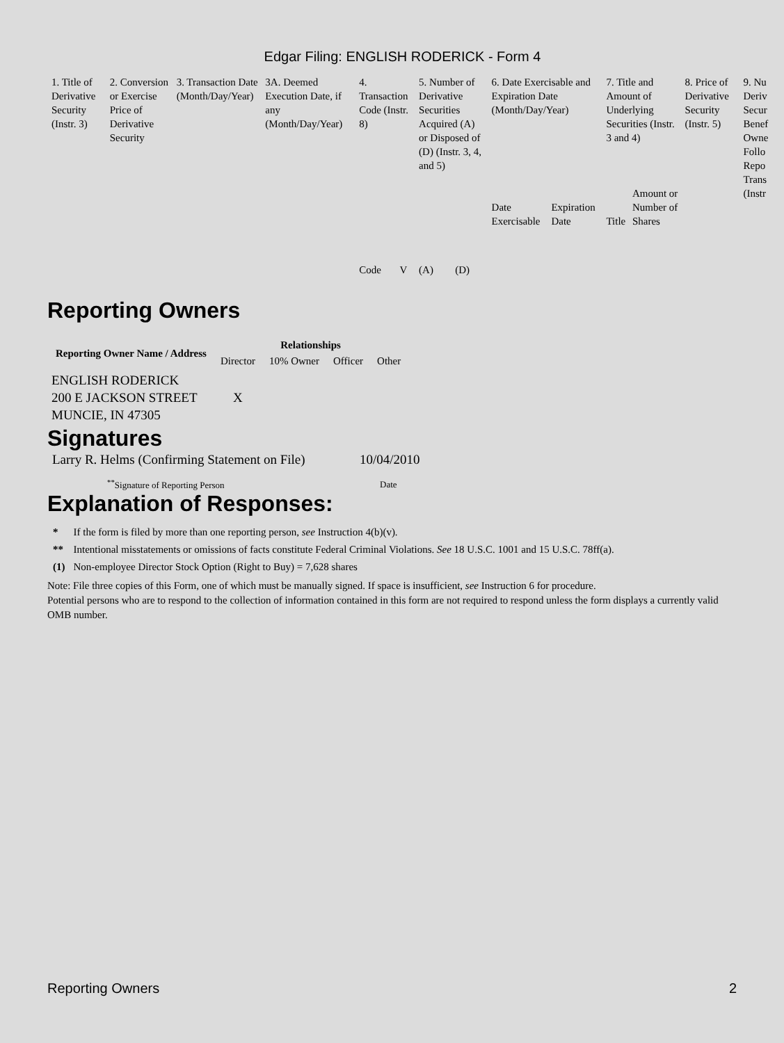Edgar Filing: ENGLISH RODERICK - Form 4
| 1. Title of Derivative Security (Instr. 3) | 2. Conversion or Exercise Price of Derivative Security | 3. Transaction Date (Month/Day/Year) | 3A. Deemed Execution Date, if any (Month/Day/Year) | 4. Transaction Code (Instr. 8) | | 5. Number of Derivative Securities Acquired (A) or Disposed of (D) (Instr. 3, 4, and 5) | | 6. Date Exercisable and Expiration Date (Month/Day/Year) | | 7. Title and Amount of Underlying Securities (Instr. 3 and 4) | | 8. Price of Derivative Security (Instr. 5) | 9. Nu Deriv Secur Benef Owne Follo Repo Trans (Instr |
| --- | --- | --- | --- | --- | --- | --- | --- | --- | --- | --- | --- | --- | --- |
| | | | | Code | V | (A) | (D) | Date Exercisable | Expiration Date | Title | Amount or Number of Shares | | |
Reporting Owners
| Reporting Owner Name / Address | Relationships | | | |
| --- | --- | --- | --- | --- |
| | Director | 10% Owner | Officer | Other |
| ENGLISH RODERICK 200 E JACKSON STREET MUNCIE, IN 47305 | X | | | |
Signatures
| Larry R. Helms (Confirming Statement on File) | 10/04/2010 |
| <sup>**</sup> Signature of Reporting Person | Date |
Explanation of Responses:
| * | If the form is filed by more than one reporting person, see Instruction 4(b)(v). |
| ** | Intentional misstatements or omissions of facts constitute Federal Criminal Violations. See 18 U.S.C. 1001 and 15 U.S.C. 78ff(a). |
| (1) | Non-employee Director Stock Option (Right to Buy) = 7,628 shares |
Note: File three copies of this Form, one of which must be manually signed. If space is insufficient, see Instruction 6 for procedure.
Potential persons who are to respond to the collection of information contained in this form are not required to respond unless the form displays a currently valid OMB number.
Reporting Owners 2